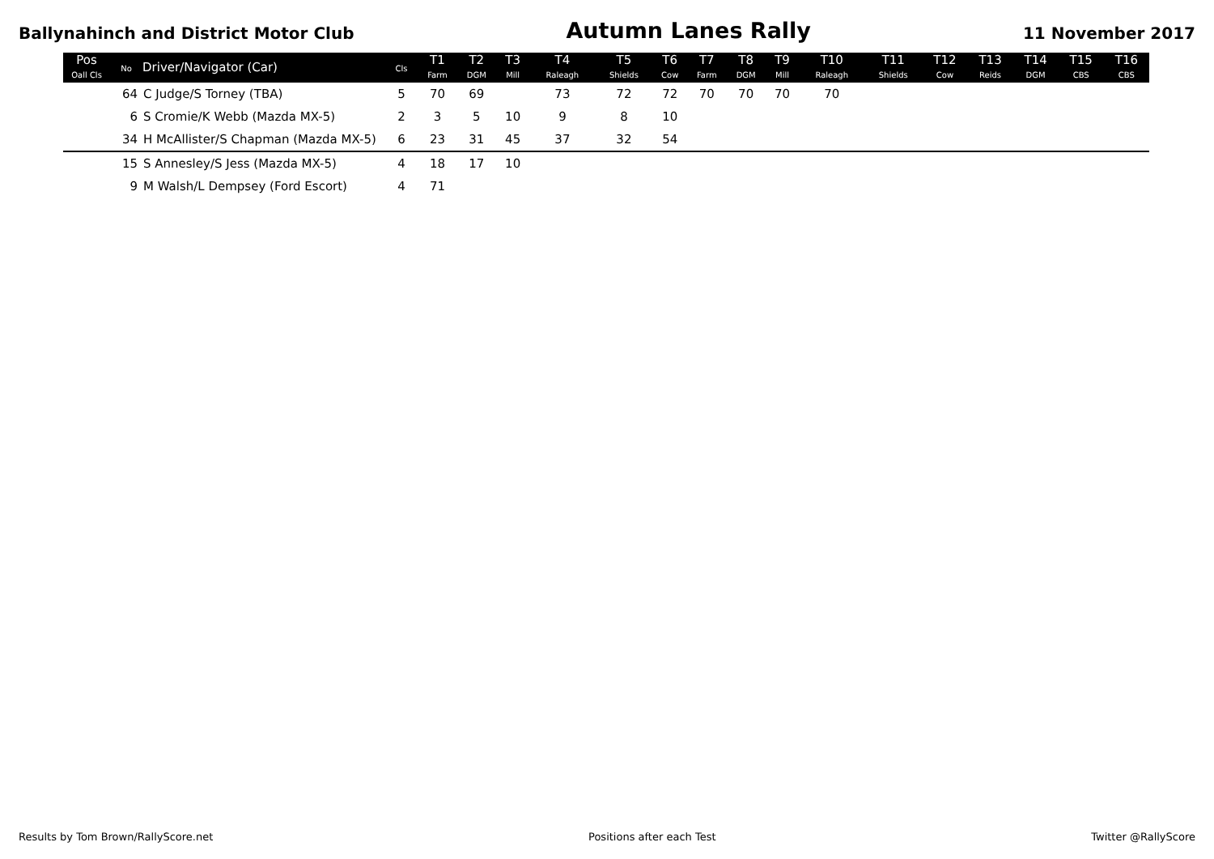Ballynahinch and District Motor Club Autumn Lanes Rally 11 November 2017
| Pos Oall Cls | No | Driver/Navigator (Car) | Cls | T1 Farm | T2 DGM | T3 Mill | T4 Raleagh | T5 Shields | T6 Cow | T7 Farm | T8 DGM | T9 Mill | T10 Raleagh | T11 Shields | T12 Cow | T13 Reids | T14 DGM | T15 CBS | T16 CBS |
| --- | --- | --- | --- | --- | --- | --- | --- | --- | --- | --- | --- | --- | --- | --- | --- | --- | --- | --- | --- |
| | 64 | C Judge/S Torney (TBA) | 5 | 70 | 69 | | 73 | 72 | 72 | 70 | 70 | 70 | 70 | | | | | | |
| | 6 | S Cromie/K Webb (Mazda MX-5) | 2 | 3 | 5 | 10 | 9 | 8 | 10 | | | | | | | | | | |
| | 34 | H McAllister/S Chapman (Mazda MX-5) | 6 | 23 | 31 | 45 | 37 | 32 | 54 | | | | | | | | | | |
| | 15 | S Annesley/S Jess (Mazda MX-5) | 4 | 18 | 17 | 10 | | | | | | | | | | | | | |
| | 9 | M Walsh/L Dempsey (Ford Escort) | 4 | 71 | | | | | | | | | | | | | | | |
Results by Tom Brown/RallyScore.net Positions after each Test Twitter @RallyScore